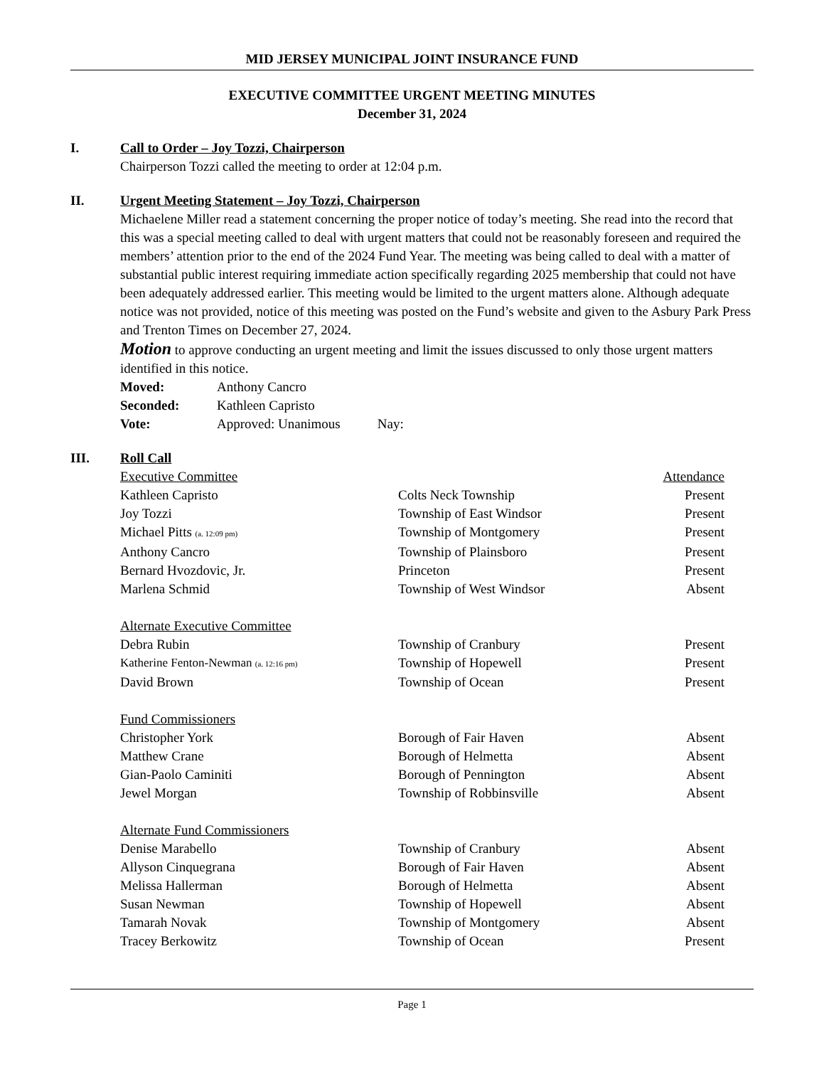MID JERSEY MUNICIPAL JOINT INSURANCE FUND
EXECUTIVE COMMITTEE URGENT MEETING MINUTES
December 31, 2024
I. Call to Order – Joy Tozzi, Chairperson
Chairperson Tozzi called the meeting to order at 12:04 p.m.
II. Urgent Meeting Statement – Joy Tozzi, Chairperson
Michaelene Miller read a statement concerning the proper notice of today’s meeting. She read into the record that this was a special meeting called to deal with urgent matters that could not be reasonably foreseen and required the members’ attention prior to the end of the 2024 Fund Year. The meeting was being called to deal with a matter of substantial public interest requiring immediate action specifically regarding 2025 membership that could not have been adequately addressed earlier. This meeting would be limited to the urgent matters alone. Although adequate notice was not provided, notice of this meeting was posted on the Fund’s website and given to the Asbury Park Press and Trenton Times on December 27, 2024.
Motion to approve conducting an urgent meeting and limit the issues discussed to only those urgent matters identified in this notice.
| Moved: | Anthony Cancro |
| Seconded: | Kathleen Capristo |
| Vote: | Approved: Unanimous Nay: |
III. Roll Call
| Executive Committee | | Attendance |
| Kathleen Capristo | Colts Neck Township | Present |
| Joy Tozzi | Township of East Windsor | Present |
| Michael Pitts (a. 12:09 pm) | Township of Montgomery | Present |
| Anthony Cancro | Township of Plainsboro | Present |
| Bernard Hvozdovic, Jr. | Princeton | Present |
| Marlena Schmid | Township of West Windsor | Absent |
| Alternate Executive Committee | | |
| Debra Rubin | Township of Cranbury | Present |
| Katherine Fenton-Newman (a. 12:16 pm) | Township of Hopewell | Present |
| David Brown | Township of Ocean | Present |
| Fund Commissioners | | |
| Christopher York | Borough of Fair Haven | Absent |
| Matthew Crane | Borough of Helmetta | Absent |
| Gian-Paolo Caminiti | Borough of Pennington | Absent |
| Jewel Morgan | Township of Robbinsville | Absent |
| Alternate Fund Commissioners | | |
| Denise Marabello | Township of Cranbury | Absent |
| Allyson Cinquegrana | Borough of Fair Haven | Absent |
| Melissa Hallerman | Borough of Helmetta | Absent |
| Susan Newman | Township of Hopewell | Absent |
| Tamarah Novak | Township of Montgomery | Absent |
| Tracey Berkowitz | Township of Ocean | Present |
Page 1